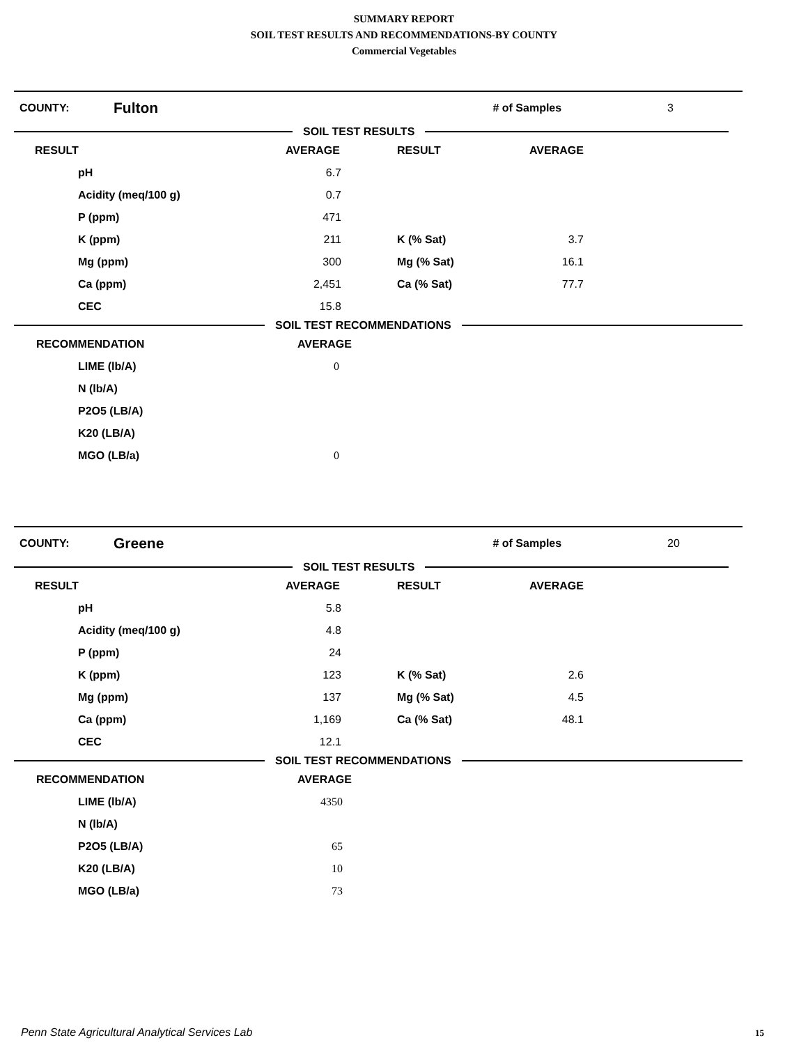SUMMARY REPORT
SOIL TEST RESULTS AND RECOMMENDATIONS-BY COUNTY
Commercial Vegetables
COUNTY: Fulton # of Samples 3
SOIL TEST RESULTS
| RESULT | AVERAGE | RESULT | AVERAGE |
| --- | --- | --- | --- |
| pH | 6.7 | | |
| Acidity (meq/100 g) | 0.7 | | |
| P (ppm) | 471 | | |
| K (ppm) | 211 | K (% Sat) | 3.7 |
| Mg (ppm) | 300 | Mg (% Sat) | 16.1 |
| Ca (ppm) | 2,451 | Ca (% Sat) | 77.7 |
| CEC | 15.8 | | |
SOIL TEST RECOMMENDATIONS
| RECOMMENDATION | AVERAGE |
| --- | --- |
| LIME (lb/A) | 0 |
| N (lb/A) | |
| P2O5 (LB/A) | |
| K20 (LB/A) | |
| MGO (LB/a) | 0 |
COUNTY: Greene # of Samples 20
SOIL TEST RESULTS
| RESULT | AVERAGE | RESULT | AVERAGE |
| --- | --- | --- | --- |
| pH | 5.8 | | |
| Acidity (meq/100 g) | 4.8 | | |
| P (ppm) | 24 | | |
| K (ppm) | 123 | K (% Sat) | 2.6 |
| Mg (ppm) | 137 | Mg (% Sat) | 4.5 |
| Ca (ppm) | 1,169 | Ca (% Sat) | 48.1 |
| CEC | 12.1 | | |
SOIL TEST RECOMMENDATIONS
| RECOMMENDATION | AVERAGE |
| --- | --- |
| LIME (lb/A) | 4350 |
| N (lb/A) | |
| P2O5 (LB/A) | 65 |
| K20 (LB/A) | 10 |
| MGO (LB/a) | 73 |
Penn State Agricultural Analytical Services Lab
15